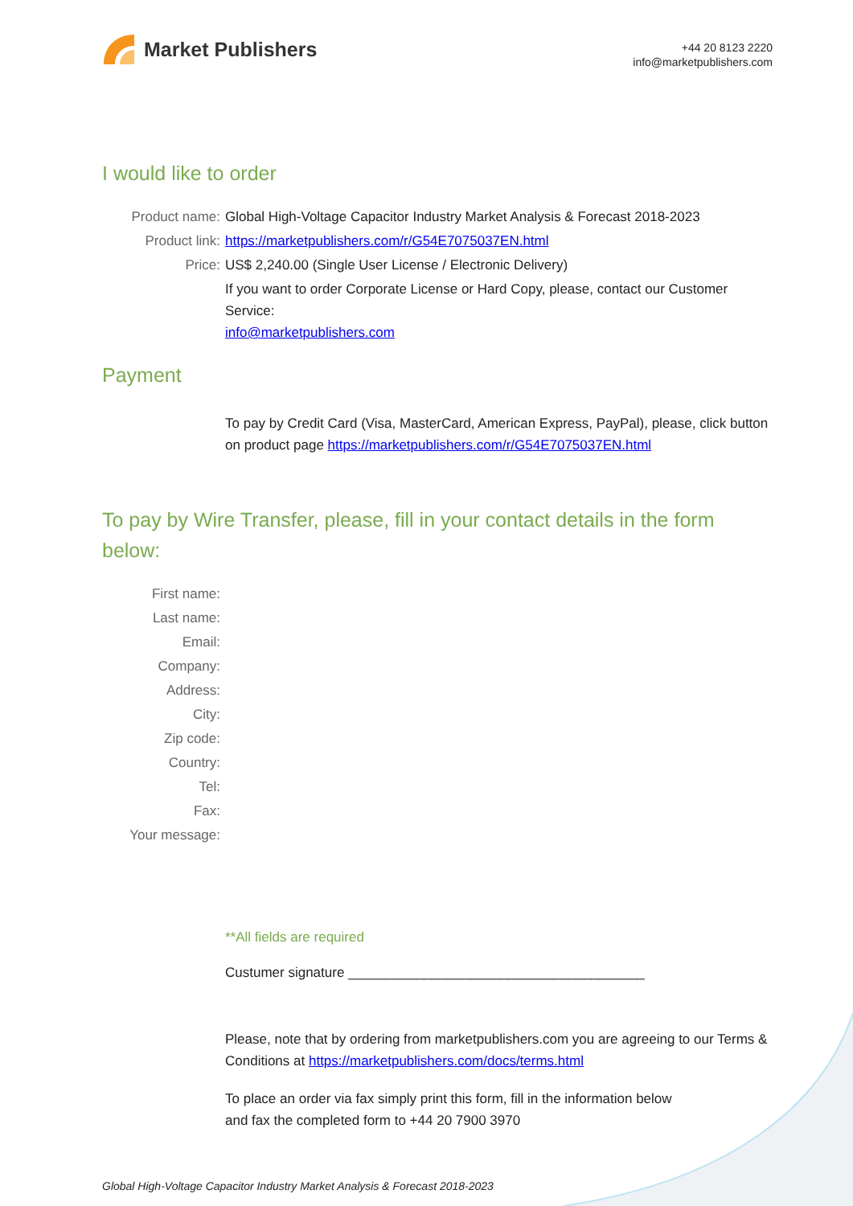Market Publishers
+44 20 8123 2220
info@marketpublishers.com
I would like to order
Product name: Global High-Voltage Capacitor Industry Market Analysis & Forecast 2018-2023
Product link: https://marketpublishers.com/r/G54E7075037EN.html
Price: US$ 2,240.00 (Single User License / Electronic Delivery)
If you want to order Corporate License or Hard Copy, please, contact our Customer Service:
info@marketpublishers.com
Payment
To pay by Credit Card (Visa, MasterCard, American Express, PayPal), please, click button on product page https://marketpublishers.com/r/G54E7075037EN.html
To pay by Wire Transfer, please, fill in your contact details in the form below:
First name:
Last name:
Email:
Company:
Address:
City:
Zip code:
Country:
Tel:
Fax:
Your message:
**All fields are required
Custumer signature _______________________________________
Please, note that by ordering from marketpublishers.com you are agreeing to our Terms & Conditions at https://marketpublishers.com/docs/terms.html
To place an order via fax simply print this form, fill in the information below
and fax the completed form to +44 20 7900 3970
Global High-Voltage Capacitor Industry Market Analysis & Forecast 2018-2023